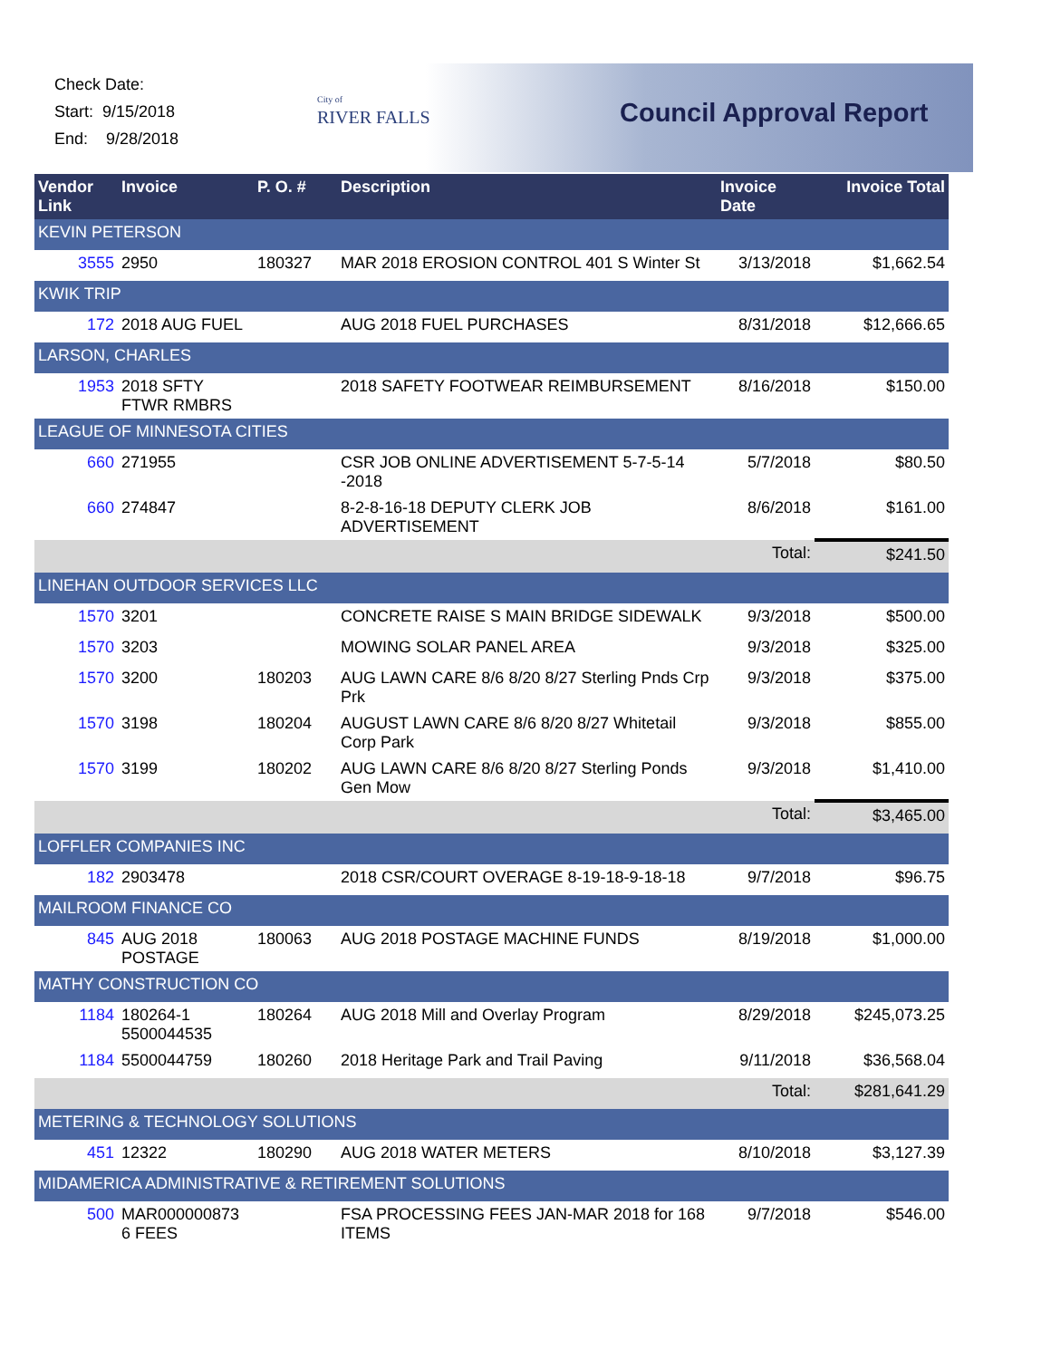Check Date:
Start: 9/15/2018
End: 9/28/2018
City of
RIVER FALLS
Council Approval Report
| Vendor Link | Invoice | P. O. # | Description | Invoice Date | Invoice Total |
| --- | --- | --- | --- | --- | --- |
| KEVIN PETERSON | | | | | |
| 3555 | 2950 | 180327 | MAR 2018 EROSION CONTROL 401 S Winter St | 3/13/2018 | $1,662.54 |
| KWIK TRIP | | | | | |
| 172 | 2018 AUG FUEL | | AUG 2018 FUEL PURCHASES | 8/31/2018 | $12,666.65 |
| LARSON, CHARLES | | | | | |
| 1953 | 2018 SFTY FTWR RMBRS | | 2018 SAFETY FOOTWEAR REIMBURSEMENT | 8/16/2018 | $150.00 |
| LEAGUE OF MINNESOTA CITIES | | | | | |
| 660 | 271955 | | CSR JOB ONLINE ADVERTISEMENT 5-7-5-14 -2018 | 5/7/2018 | $80.50 |
| 660 | 274847 | | 8-2-8-16-18 DEPUTY CLERK JOB ADVERTISEMENT | 8/6/2018 | $161.00 |
| | | | | Total: | $241.50 |
| LINEHAN OUTDOOR SERVICES LLC | | | | | |
| 1570 | 3201 | | CONCRETE RAISE S MAIN BRIDGE SIDEWALK | 9/3/2018 | $500.00 |
| 1570 | 3203 | | MOWING SOLAR PANEL AREA | 9/3/2018 | $325.00 |
| 1570 | 3200 | 180203 | AUG LAWN CARE 8/6 8/20 8/27 Sterling Pnds Crp Prk | 9/3/2018 | $375.00 |
| 1570 | 3198 | 180204 | AUGUST LAWN CARE 8/6 8/20 8/27 Whitetail Corp Park | 9/3/2018 | $855.00 |
| 1570 | 3199 | 180202 | AUG LAWN CARE 8/6 8/20 8/27 Sterling Ponds Gen Mow | 9/3/2018 | $1,410.00 |
| | | | | Total: | $3,465.00 |
| LOFFLER COMPANIES INC | | | | | |
| 182 | 2903478 | | 2018 CSR/COURT OVERAGE 8-19-18-9-18-18 | 9/7/2018 | $96.75 |
| MAILROOM FINANCE CO | | | | | |
| 845 | AUG 2018 POSTAGE | 180063 | AUG 2018 POSTAGE MACHINE FUNDS | 8/19/2018 | $1,000.00 |
| MATHY CONSTRUCTION CO | | | | | |
| 1184 | 180264-1 5500044535 | 180264 | AUG 2018 Mill and Overlay Program | 8/29/2018 | $245,073.25 |
| 1184 | 5500044759 | 180260 | 2018 Heritage Park and Trail Paving | 9/11/2018 | $36,568.04 |
| | | | | Total: | $281,641.29 |
| METERING & TECHNOLOGY SOLUTIONS | | | | | |
| 451 | 12322 | 180290 | AUG 2018 WATER METERS | 8/10/2018 | $3,127.39 |
| MIDAMERICA ADMINISTRATIVE & RETIREMENT SOLUTIONS | | | | | |
| 500 | MAR000000873 6 FEES | | FSA PROCESSING FEES JAN-MAR 2018 for 168 ITEMS | 9/7/2018 | $546.00 |